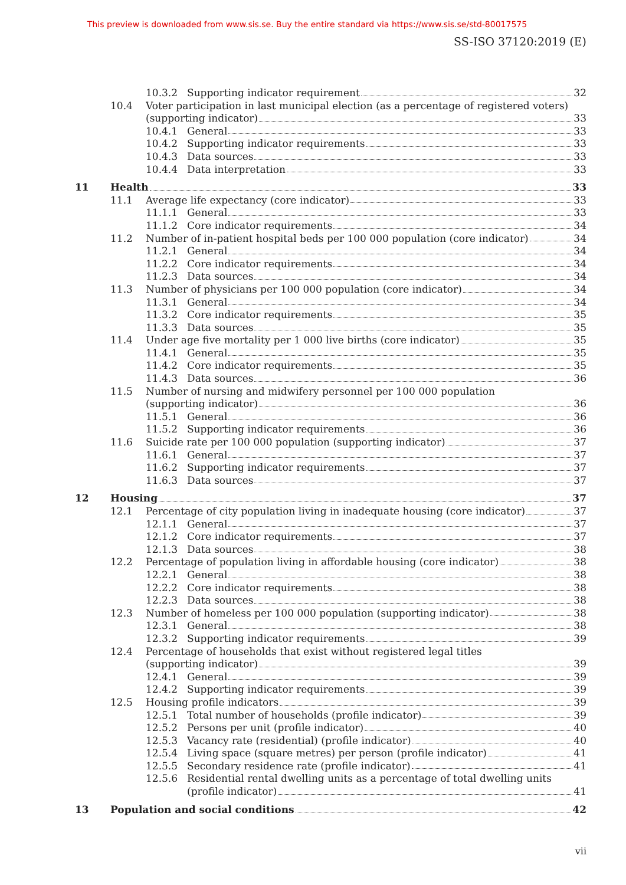This preview is downloaded from www.sis.se. Buy the entire standard via https://www.sis.se/std-80017575
SS-ISO 37120:2019 (E)
10.3.2 Supporting indicator requirement 32
10.4 Voter participation in last municipal election (as a percentage of registered voters)
(supporting indicator) 33
10.4.1 General 33
10.4.2 Supporting indicator requirements 33
10.4.3 Data sources 33
10.4.4 Data interpretation 33
11 Health 33
11.1 Average life expectancy (core indicator) 33
11.1.1 General 33
11.1.2 Core indicator requirements 34
11.2 Number of in-patient hospital beds per 100 000 population (core indicator) 34
11.2.1 General 34
11.2.2 Core indicator requirements 34
11.2.3 Data sources 34
11.3 Number of physicians per 100 000 population (core indicator) 34
11.3.1 General 34
11.3.2 Core indicator requirements 35
11.3.3 Data sources 35
11.4 Under age five mortality per 1 000 live births (core indicator) 35
11.4.1 General 35
11.4.2 Core indicator requirements 35
11.4.3 Data sources 36
11.5 Number of nursing and midwifery personnel per 100 000 population
(supporting indicator) 36
11.5.1 General 36
11.5.2 Supporting indicator requirements 36
11.6 Suicide rate per 100 000 population (supporting indicator) 37
11.6.1 General 37
11.6.2 Supporting indicator requirements 37
11.6.3 Data sources 37
12 Housing 37
12.1 Percentage of city population living in inadequate housing (core indicator) 37
12.1.1 General 37
12.1.2 Core indicator requirements 37
12.1.3 Data sources 38
12.2 Percentage of population living in affordable housing (core indicator) 38
12.2.1 General 38
12.2.2 Core indicator requirements 38
12.2.3 Data sources 38
12.3 Number of homeless per 100 000 population (supporting indicator) 38
12.3.1 General 38
12.3.2 Supporting indicator requirements 39
12.4 Percentage of households that exist without registered legal titles
(supporting indicator) 39
12.4.1 General 39
12.4.2 Supporting indicator requirements 39
12.5 Housing profile indicators 39
12.5.1 Total number of households (profile indicator) 39
12.5.2 Persons per unit (profile indicator) 40
12.5.3 Vacancy rate (residential) (profile indicator) 40
12.5.4 Living space (square metres) per person (profile indicator) 41
12.5.5 Secondary residence rate (profile indicator) 41
12.5.6 Residential rental dwelling units as a percentage of total dwelling units
(profile indicator) 41
13 Population and social conditions 42
vii